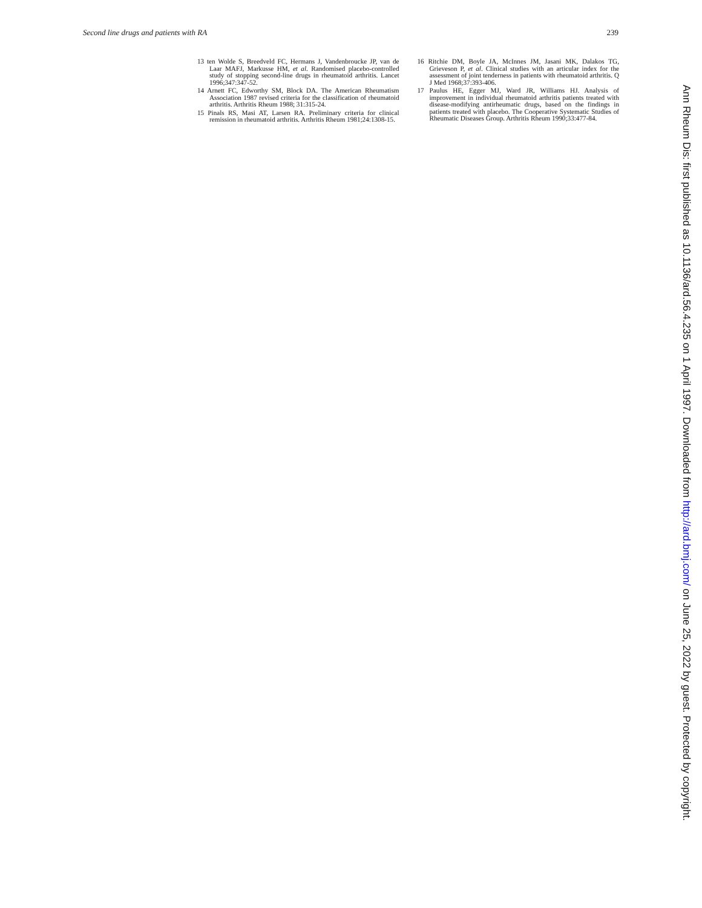Second line drugs and patients with RA 239
13 ten Wolde S, Breedveld FC, Hermans J, Vandenbroucke JP, van de Laar MAFJ, Markusse HM, et al. Randomised placebo-controlled study of stopping second-line drugs in rheumatoid arthritis. Lancet 1996;347:347-52.
14 Arnett FC, Edworthy SM, Block DA. The American Rheumatism Association 1987 revised criteria for the classification of rheumatoid arthritis. Arthritis Rheum 1988; 31:315-24.
15 Pinals RS, Masi AT, Larsen RA. Preliminary criteria for clinical remission in rheumatoid arthritis. Arthritis Rheum 1981;24:1308-15.
16 Ritchie DM, Boyle JA, McInnes JM, Jasani MK, Dalakos TG, Grieveson P, et al. Clinical studies with an articular index for the assessment of joint tenderness in patients with rheumatoid arthritis. Q J Med 1968;37:393-406.
17 Paulus HE, Egger MJ, Ward JR, Williams HJ. Analysis of improvement in individual rheumatoid arthritis patients treated with disease-modifying antirheumatic drugs, based on the findings in patients treated with placebo. The Cooperative Systematic Studies of Rheumatic Diseases Group. Arthritis Rheum 1990;33:477-84.
Ann Rheum Dis: first published as 10.1136/ard.56.4.235 on 1 April 1997. Downloaded from http://ard.bmj.com/ on June 25, 2022 by guest. Protected by copyright.